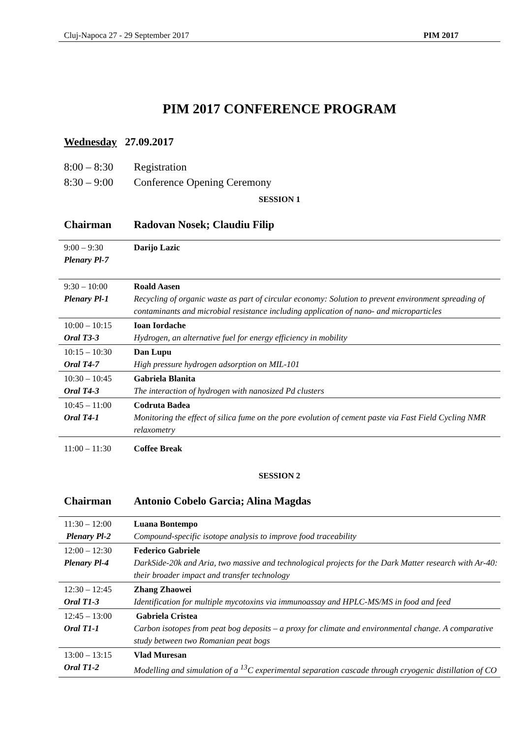Cluj-Napoca 27 - 29 September 2017 PIM 2017
PIM 2017 CONFERENCE PROGRAM
Wednesday 27.09.2017
8:00 – 8:30 Registration
8:30 – 9:00 Conference Opening Ceremony
SESSION 1
Chairman Radovan Nosek; Claudiu Filip
| 9:00 – 9:30 Plenary Pl-7 | Darijo Lazic |
| 9:30 – 10:00 Plenary Pl-1 | Roald Aasen Recycling of organic waste as part of circular economy: Solution to prevent environment spreading of contaminants and microbial resistance including application of nano- and microparticles |
| 10:00 – 10:15 Oral T3-3 | Ioan Iordache Hydrogen, an alternative fuel for energy efficiency in mobility |
| 10:15 – 10:30 Oral T4-7 | Dan Lupu High pressure hydrogen adsorption on MIL-101 |
| 10:30 – 10:45 Oral T4-3 | Gabriela Blanita The interaction of hydrogen with nanosized Pd clusters |
| 10:45 – 11:00 Oral T4-1 | Codruta Badea Monitoring the effect of silica fume on the pore evolution of cement paste via Fast Field Cycling NMR relaxometry |
11:00 – 11:30 Coffee Break
SESSION 2
Chairman Antonio Cobelo Garcia; Alina Magdas
| 11:30 – 12:00 Plenary Pl-2 | Luana Bontempo Compound-specific isotope analysis to improve food traceability |
| 12:00 – 12:30 Plenary Pl-4 | Federico Gabriele DarkSide-20k and Aria, two massive and technological projects for the Dark Matter research with Ar-40: their broader impact and transfer technology |
| 12:30 – 12:45 Oral T1-3 | Zhang Zhaowei Identification for multiple mycotoxins via immunoassay and HPLC-MS/MS in food and feed |
| 12:45 – 13:00 Oral T1-1 | Gabriela Cristea Carbon isotopes from peat bog deposits – a proxy for climate and environmental change. A comparative study between two Romanian peat bogs |
| 13:00 – 13:15 Oral T1-2 | Vlad Muresan Modelling and simulation of a <sup>13</sup>C experimental separation cascade through cryogenic distillation of CO |